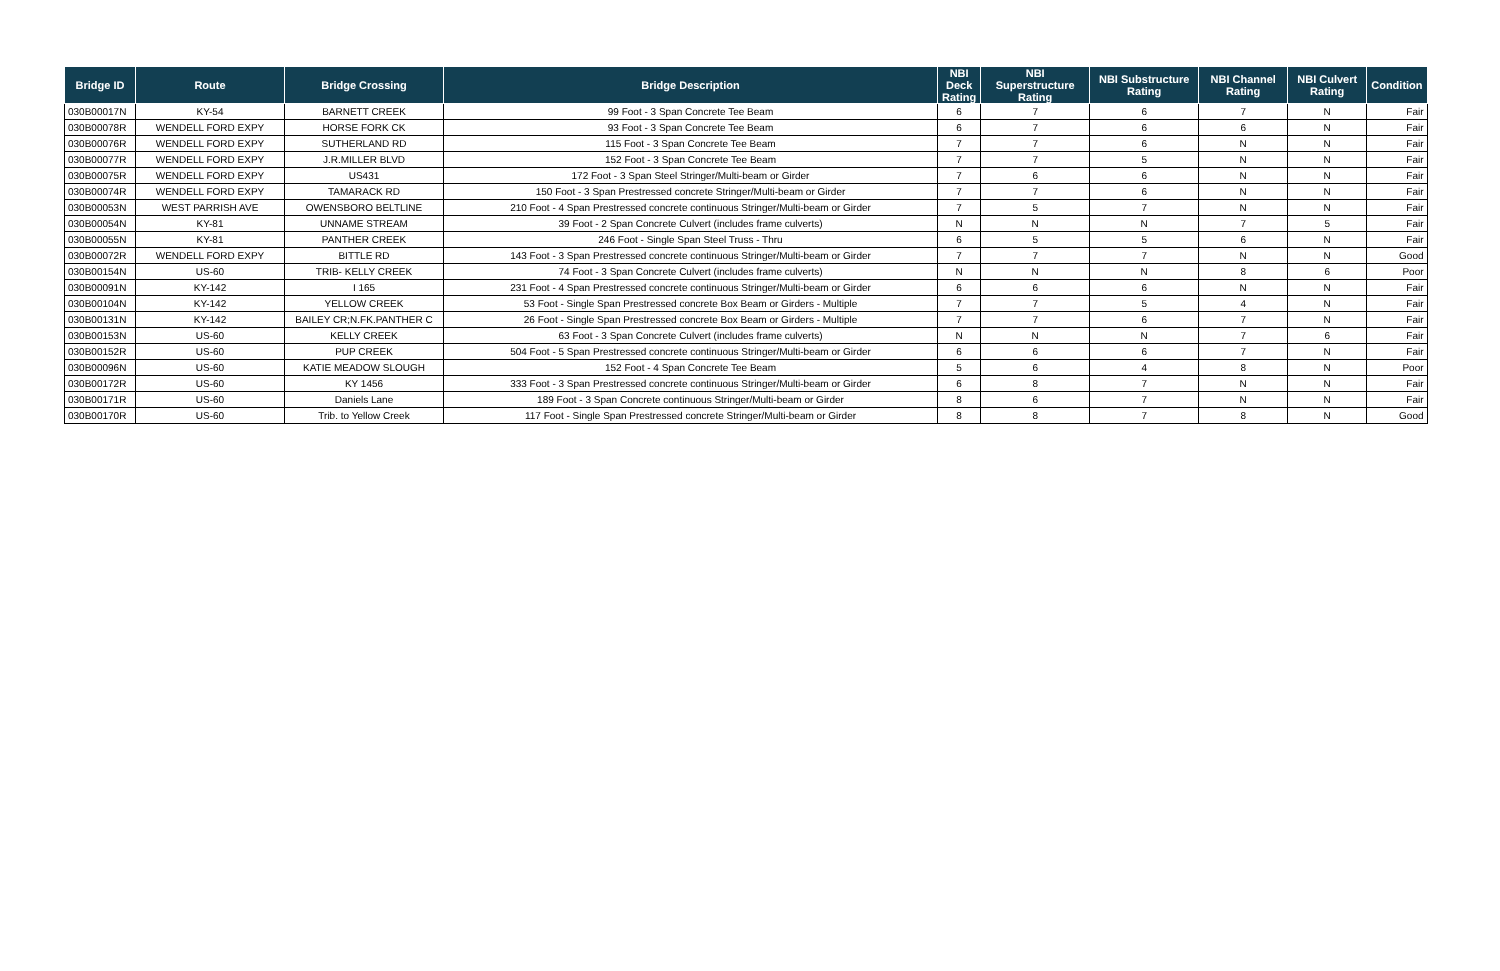| Bridge ID | Route | Bridge Crossing | Bridge Description | NBI Deck Rating | NBI Superstructure Rating | NBI Substructure Rating | NBI Channel Rating | NBI Culvert Rating | Condition |
| --- | --- | --- | --- | --- | --- | --- | --- | --- | --- |
| 030B00017N | KY-54 | BARNETT CREEK | 99 Foot - 3 Span Concrete Tee Beam | 6 | 7 | 6 | 7 | N | Fair |
| 030B00078R | WENDELL FORD EXPY | HORSE FORK CK | 93 Foot - 3 Span Concrete Tee Beam | 6 | 7 | 6 | 6 | N | Fair |
| 030B00076R | WENDELL FORD EXPY | SUTHERLAND RD | 115 Foot - 3 Span Concrete Tee Beam | 7 | 7 | 6 | N | N | Fair |
| 030B00077R | WENDELL FORD EXPY | J.R.MILLER BLVD | 152 Foot - 3 Span Concrete Tee Beam | 7 | 7 | 5 | N | N | Fair |
| 030B00075R | WENDELL FORD EXPY | US431 | 172 Foot - 3 Span Steel Stringer/Multi-beam or Girder | 7 | 6 | 6 | N | N | Fair |
| 030B00074R | WENDELL FORD EXPY | TAMARACK RD | 150 Foot - 3 Span Prestressed concrete Stringer/Multi-beam or Girder | 7 | 7 | 6 | N | N | Fair |
| 030B00053N | WEST PARRISH AVE | OWENSBORO BELTLINE | 210 Foot - 4 Span Prestressed concrete continuous Stringer/Multi-beam or Girder | 7 | 5 | 7 | N | N | Fair |
| 030B00054N | KY-81 | UNNAME STREAM | 39 Foot - 2 Span Concrete Culvert (includes frame culverts) | N | N | N | 7 | 5 | Fair |
| 030B00055N | KY-81 | PANTHER CREEK | 246 Foot - Single Span Steel Truss - Thru | 6 | 5 | 5 | 6 | N | Fair |
| 030B00072R | WENDELL FORD EXPY | BITTLE RD | 143 Foot - 3 Span Prestressed concrete continuous Stringer/Multi-beam or Girder | 7 | 7 | 7 | N | N | Good |
| 030B00154N | US-60 | TRIB- KELLY CREEK | 74 Foot - 3 Span Concrete Culvert (includes frame culverts) | N | N | N | 8 | 6 | Poor |
| 030B00091N | KY-142 | I 165 | 231 Foot - 4 Span Prestressed concrete continuous Stringer/Multi-beam or Girder | 6 | 6 | 6 | N | N | Fair |
| 030B00104N | KY-142 | YELLOW CREEK | 53 Foot - Single Span Prestressed concrete Box Beam or Girders - Multiple | 7 | 7 | 5 | 4 | N | Fair |
| 030B00131N | KY-142 | BAILEY CR;N.FK.PANTHER C | 26 Foot - Single Span Prestressed concrete Box Beam or Girders - Multiple | 7 | 7 | 6 | 7 | N | Fair |
| 030B00153N | US-60 | KELLY CREEK | 63 Foot - 3 Span Concrete Culvert (includes frame culverts) | N | N | N | 7 | 6 | Fair |
| 030B00152R | US-60 | PUP CREEK | 504 Foot - 5 Span Prestressed concrete continuous Stringer/Multi-beam or Girder | 6 | 6 | 6 | 7 | N | Fair |
| 030B00096N | US-60 | KATIE MEADOW SLOUGH | 152 Foot - 4 Span Concrete Tee Beam | 5 | 6 | 4 | 8 | N | Poor |
| 030B00172R | US-60 | KY 1456 | 333 Foot - 3 Span Prestressed concrete continuous Stringer/Multi-beam or Girder | 6 | 8 | 7 | N | N | Fair |
| 030B00171R | US-60 | Daniels Lane | 189 Foot - 3 Span Concrete continuous Stringer/Multi-beam or Girder | 8 | 6 | 7 | N | N | Fair |
| 030B00170R | US-60 | Trib. to Yellow Creek | 117 Foot - Single Span Prestressed concrete Stringer/Multi-beam or Girder | 8 | 8 | 7 | 8 | N | Good |